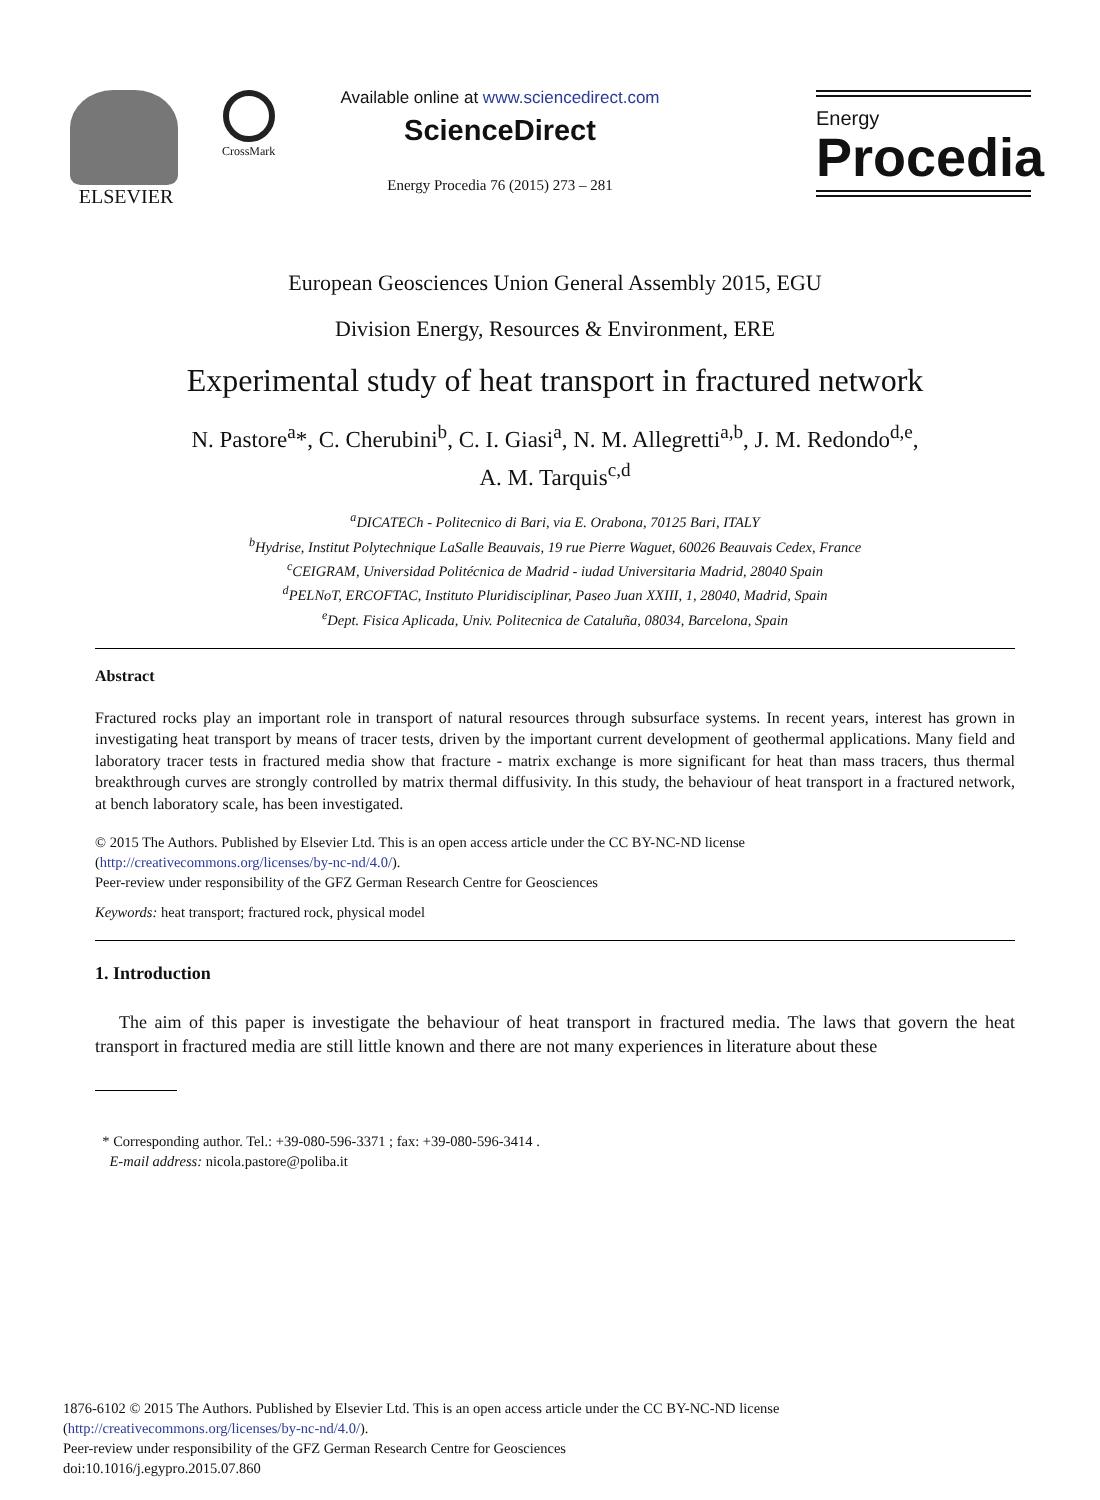ELSEVIER CrossMark
Available online at www.sciencedirect.com
ScienceDirect
Energy Procedia 76 (2015) 273 – 281
Energy
Procedia
European Geosciences Union General Assembly 2015, EGU
Division Energy, Resources & Environment, ERE
Experimental study of heat transport in fractured network
N. Pastore<sup>a</sup>*, C. Cherubini<sup>b</sup>, C. I. Giasi<sup>a</sup>, N. M. Allegretti<sup>a,b</sup>, J. M. Redondo<sup>d,e</sup>,
A. M. Tarquis<sup>c,d</sup>
<sup>a</sup> DICATECh - Politecnico di Bari, via E. Orabona, 70125 Bari, ITALY
<sup>b</sup> Hydrise, Institut Polytechnique LaSalle Beauvais, 19 rue Pierre Waguet, 60026 Beauvais Cedex, France
<sup>c</sup> CEIGRAM, Universidad Politécnica de Madrid - iudad Universitaria Madrid, 28040 Spain
<sup>d</sup> PELNoT, ERCOFTAC, Instituto Pluridisciplinar, Paseo Juan XXIII, 1, 28040, Madrid, Spain
<sup>e</sup> Dept. Fisica Aplicada, Univ. Politecnica de Cataluña, 08034, Barcelona, Spain
Abstract
Fractured rocks play an important role in transport of natural resources through subsurface systems. In recent years, interest has grown in investigating heat transport by means of tracer tests, driven by the important current development of geothermal applications. Many field and laboratory tracer tests in fractured media show that fracture - matrix exchange is more significant for heat than mass tracers, thus thermal breakthrough curves are strongly controlled by matrix thermal diffusivity. In this study, the behaviour of heat transport in a fractured network, at bench laboratory scale, has been investigated.
© 2015 The Authors. Published by Elsevier Ltd. This is an open access article under the CC BY-NC-ND license
(http://creativecommons.org/licenses/by-nc-nd/4.0/).
Peer-review under responsibility of the GFZ German Research Centre for Geosciences
Keywords: heat transport; fractured rock, physical model
1. Introduction
The aim of this paper is investigate the behaviour of heat transport in fractured media. The laws that govern the heat transport in fractured media are still little known and there are not many experiences in literature about these
* Corresponding author. Tel.: +39-080-596-3371 ; fax: +39-080-596-3414 .
E-mail address: nicola.pastore@poliba.it
1876-6102 © 2015 The Authors. Published by Elsevier Ltd. This is an open access article under the CC BY-NC-ND license
(http://creativecommons.org/licenses/by-nc-nd/4.0/).
Peer-review under responsibility of the GFZ German Research Centre for Geosciences
doi:10.1016/j.egypro.2015.07.860